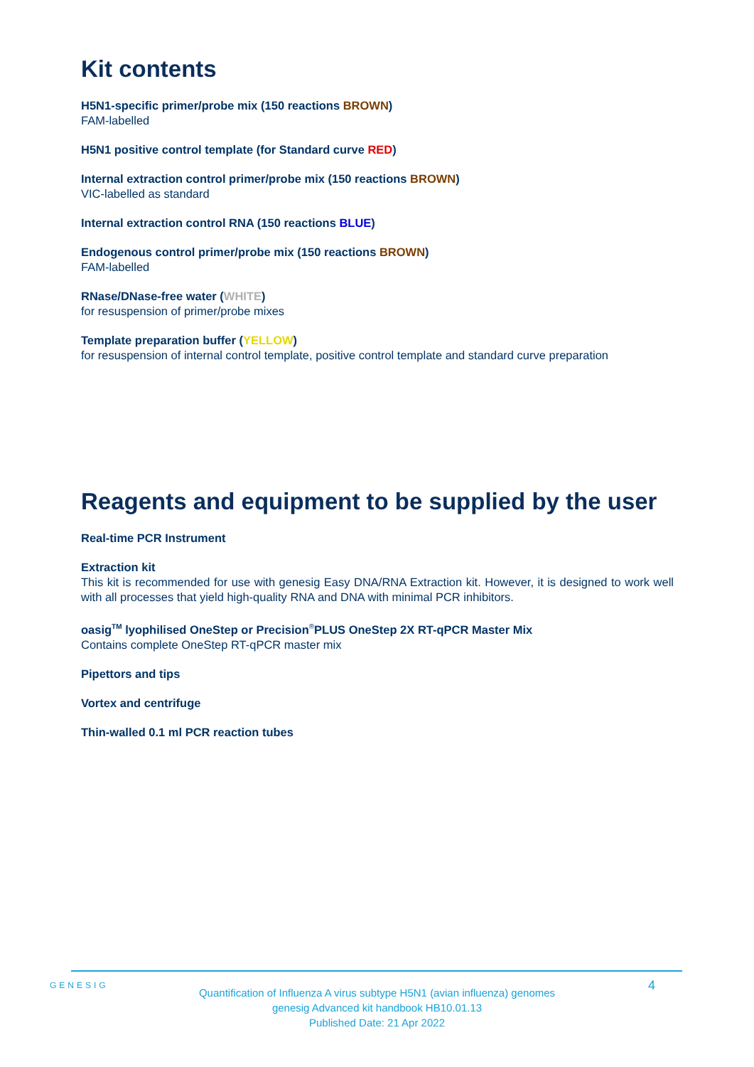Kit contents
H5N1-specific primer/probe mix (150 reactions BROWN)
FAM-labelled
H5N1 positive control template (for Standard curve RED)
Internal extraction control primer/probe mix (150 reactions BROWN)
VIC-labelled as standard
Internal extraction control RNA (150 reactions BLUE)
Endogenous control primer/probe mix (150 reactions BROWN)
FAM-labelled
RNase/DNase-free water (WHITE)
for resuspension of primer/probe mixes
Template preparation buffer (YELLOW)
for resuspension of internal control template, positive control template and standard curve preparation
Reagents and equipment to be supplied by the user
Real-time PCR Instrument
Extraction kit
This kit is recommended for use with genesig Easy DNA/RNA Extraction kit. However, it is designed to work well with all processes that yield high-quality RNA and DNA with minimal PCR inhibitors.
oasig<sup>TM</sup> lyophilised OneStep or Precision<sup>®</sup>PLUS OneStep 2X RT-qPCR Master Mix
Contains complete OneStep RT-qPCR master mix
Pipettors and tips
Vortex and centrifuge
Thin-walled 0.1 ml PCR reaction tubes
GENESIG 4
Quantification of Influenza A virus subtype H5N1 (avian influenza) genomes
genesig Advanced kit handbook HB10.01.13
Published Date: 21 Apr 2022